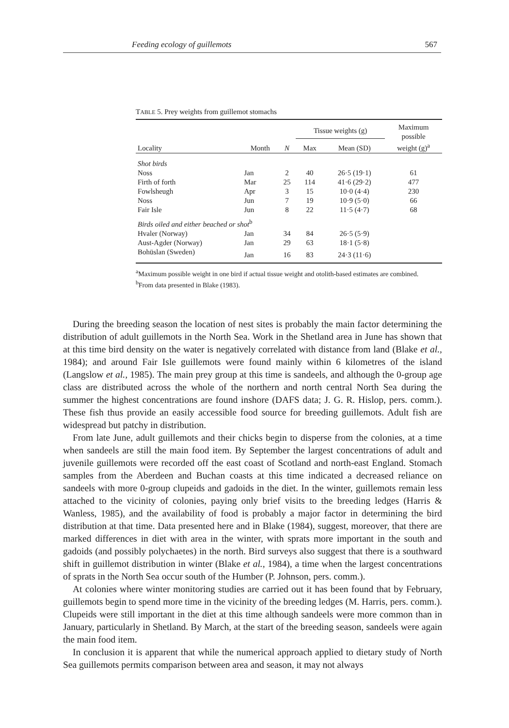Feeding ecology of guillemots 567
TABLE 5. Prey weights from guillemot stomachs
| | | | Tissue weights (g) | | Maximum possible weight (g)<sup>a</sup> |
| --- | --- | --- | --- | --- | --- |
| Locality | Month | N | Max | Mean (SD) | |
| Shot birds | | | | | |
| Noss | Jan | 2 | 40 | 26·5 (19·1) | 61 |
| Firth of forth | Mar | 25 | 114 | 41·6 (29·2) | 477 |
| Fowlsheugh | Apr | 3 | 15 | 10·0 (4·4) | 230 |
| Noss | Jun | 7 | 19 | 10·9 (5·0) | 66 |
| Fair Isle | Jun | 8 | 22 | 11·5 (4·7) | 68 |
| Birds oiled and either beached or shot<sup>b</sup> | | | | | |
| Hvaler (Norway) | Jan | 34 | 84 | 26·5 (5·9) | |
| Aust-Agder (Norway) | Jan | 29 | 63 | 18·1 (5·8) | |
| Bohüslan (Sweden) | Jan | 16 | 83 | 24·3 (11·6) | |
<sup>a</sup> Maximum possible weight in one bird if actual tissue weight and otolith-based estimates are combined.
<sup>b</sup> From data presented in Blake (1983).
During the breeding season the location of nest sites is probably the main factor determining the distribution of adult guillemots in the North Sea. Work in the Shetland area in June has shown that at this time bird density on the water is negatively correlated with distance from land (Blake et al., 1984); and around Fair Isle guillemots were found mainly within 6 kilometres of the island (Langslow et al., 1985). The main prey group at this time is sandeels, and although the 0-group age class are distributed across the whole of the northern and north central North Sea during the summer the highest concentrations are found inshore (DAFS data; J. G. R. Hislop, pers. comm.). These fish thus provide an easily accessible food source for breeding guillemots. Adult fish are widespread but patchy in distribution.
From late June, adult guillemots and their chicks begin to disperse from the colonies, at a time when sandeels are still the main food item. By September the largest concentrations of adult and juvenile guillemots were recorded off the east coast of Scotland and north-east England. Stomach samples from the Aberdeen and Buchan coasts at this time indicated a decreased reliance on sandeels with more 0-group clupeids and gadoids in the diet. In the winter, guillemots remain less attached to the vicinity of colonies, paying only brief visits to the breeding ledges (Harris & Wanless, 1985), and the availability of food is probably a major factor in determining the bird distribution at that time. Data presented here and in Blake (1984), suggest, moreover, that there are marked differences in diet with area in the winter, with sprats more important in the south and gadoids (and possibly polychaetes) in the north. Bird surveys also suggest that there is a southward shift in guillemot distribution in winter (Blake et al., 1984), a time when the largest concentrations of sprats in the North Sea occur south of the Humber (P. Johnson, pers. comm.).
At colonies where winter monitoring studies are carried out it has been found that by February, guillemots begin to spend more time in the vicinity of the breeding ledges (M. Harris, pers. comm.). Clupeids were still important in the diet at this time although sandeels were more common than in January, particularly in Shetland. By March, at the start of the breeding season, sandeels were again the main food item.
In conclusion it is apparent that while the numerical approach applied to dietary study of North Sea guillemots permits comparison between area and season, it may not always